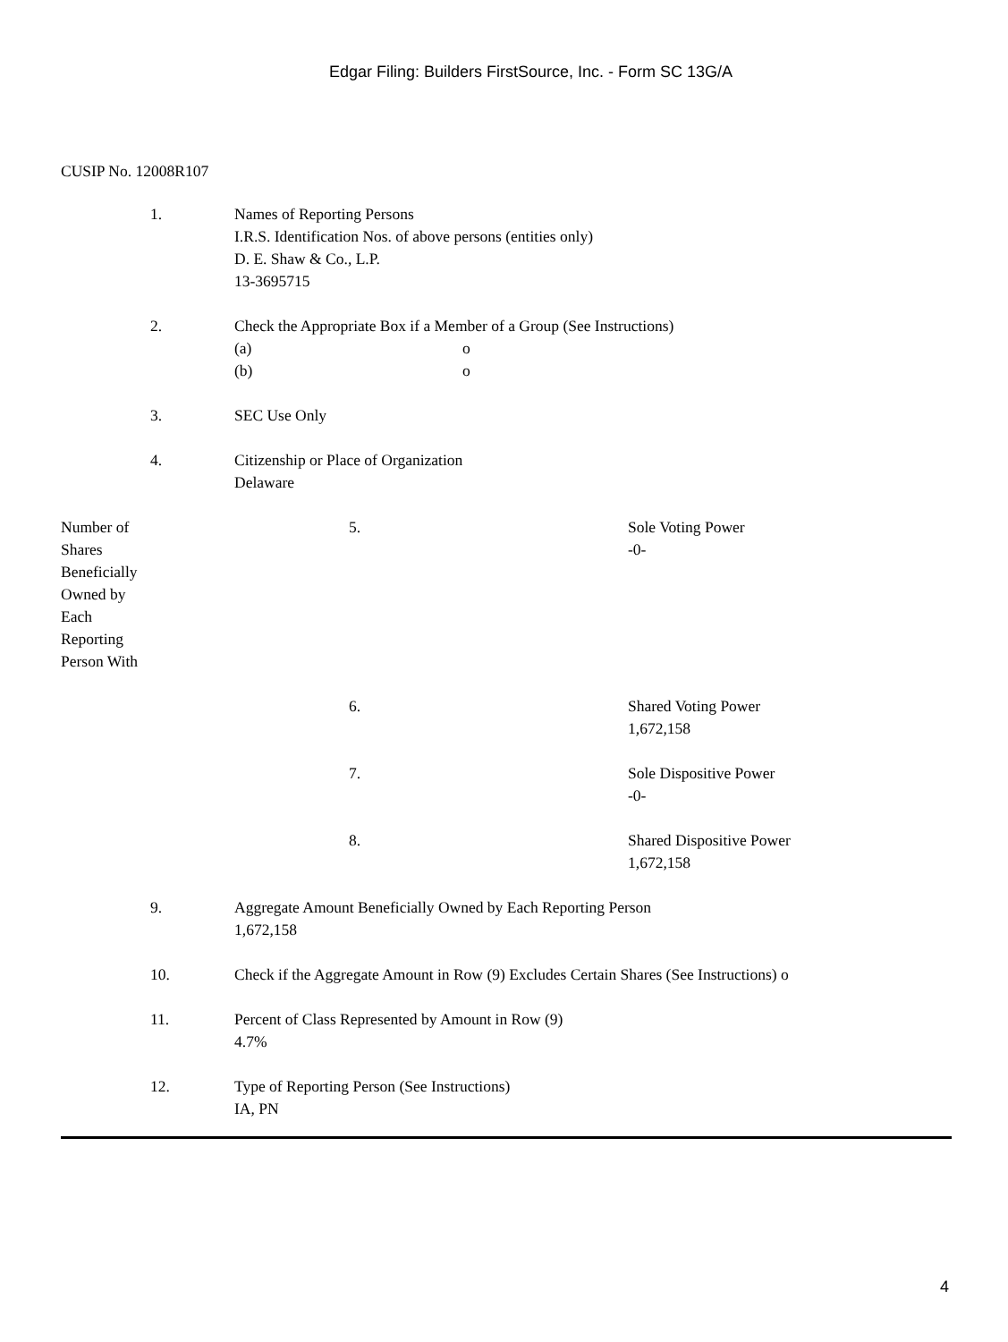Edgar Filing: Builders FirstSource, Inc. - Form SC 13G/A
CUSIP No. 12008R107
| | 1. | Names of Reporting Persons I.R.S. Identification Nos. of above persons (entities only) D. E. Shaw & Co., L.P. 13-3695715 |
| | 2. | Check the Appropriate Box if a Member of a Group (See Instructions) (a) o (b) o |
| | 3. | SEC Use Only |
| | 4. | Citizenship or Place of Organization Delaware |
| Number of Shares Beneficially Owned by Each Reporting Person With | 5. | Sole Voting Power -0- |
| | 6. | Shared Voting Power 1,672,158 |
| | 7. | Sole Dispositive Power -0- |
| | 8. | Shared Dispositive Power 1,672,158 |
| | 9. | Aggregate Amount Beneficially Owned by Each Reporting Person 1,672,158 |
| | 10. | Check if the Aggregate Amount in Row (9) Excludes Certain Shares (See Instructions) o |
| | 11. | Percent of Class Represented by Amount in Row (9) 4.7% |
| | 12. | Type of Reporting Person (See Instructions) IA, PN |
4